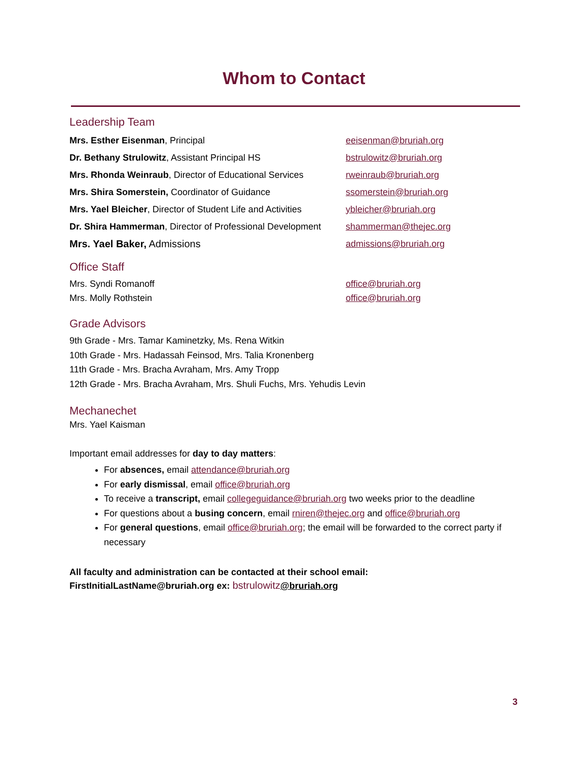Whom to Contact
Leadership Team
Mrs. Esther Eisenman, Principal eeisenman@bruriah.org
Dr. Bethany Strulowitz, Assistant Principal HS bstrulowitz@bruriah.org
Mrs. Rhonda Weinraub, Director of Educational Services
rweinraub@bruriah.org
Mrs. Shira Somerstein, Coordinator of Guidance ssomerstein@bruriah.org
Mrs. Yael Bleicher, Director of Student Life and Activities
ybleicher@bruriah.org
Dr. Shira Hammerman, Director of Professional Development
shammerman@thejec.org
Mrs. Yael Baker, Admissions admissions@bruriah.org
Office Staff
Mrs. Syndi Romanoff office@bruriah.org
Mrs. Molly Rothstein office@bruriah.org
Grade Advisors
9th Grade - Mrs. Tamar Kaminetzky, Ms. Rena Witkin
10th Grade - Mrs. Hadassah Feinsod, Mrs. Talia Kronenberg
11th Grade - Mrs. Bracha Avraham, Mrs. Amy Tropp
12th Grade - Mrs. Bracha Avraham, Mrs. Shuli Fuchs, Mrs. Yehudis Levin
Mechanechet
Mrs. Yael Kaisman
Important email addresses for day to day matters:
For absences, email attendance@bruriah.org
For early dismissal, email office@bruriah.org
To receive a transcript, email collegeguidance@bruriah.org two weeks prior to the deadline
For questions about a busing concern, email rniren@thejec.org and office@bruriah.org
For general questions, email office@bruriah.org; the email will be forwarded to the correct party if necessary
All faculty and administration can be contacted at their school email:
FirstInitialLastName@bruriah.org ex: bstrulowitz@bruriah.org
3